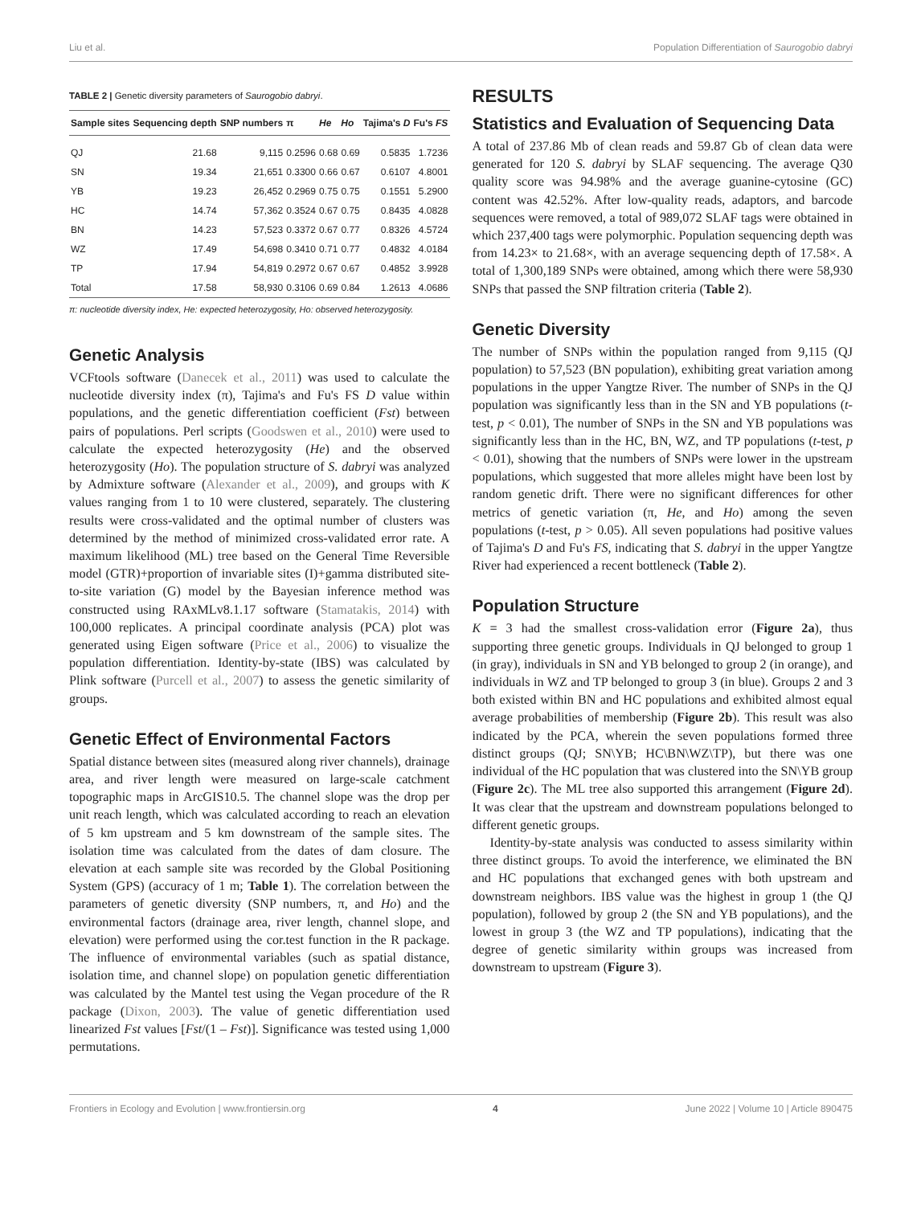Liu et al. Population Differentiation of Saurogobio dabryi
TABLE 2 | Genetic diversity parameters of Saurogobio dabryi.
| Sample sites | Sequencing depth | SNP numbers | π | He | Ho | Tajima's D | Fu's FS |
| --- | --- | --- | --- | --- | --- | --- | --- |
| QJ | 21.68 | 9,115 | 0.2596 | 0.68 | 0.69 | 0.5835 | 1.7236 |
| SN | 19.34 | 21,651 | 0.3300 | 0.66 | 0.67 | 0.6107 | 4.8001 |
| YB | 19.23 | 26,452 | 0.2969 | 0.75 | 0.75 | 0.1551 | 5.2900 |
| HC | 14.74 | 57,362 | 0.3524 | 0.67 | 0.75 | 0.8435 | 4.0828 |
| BN | 14.23 | 57,523 | 0.3372 | 0.67 | 0.77 | 0.8326 | 4.5724 |
| WZ | 17.49 | 54,698 | 0.3410 | 0.71 | 0.77 | 0.4832 | 4.0184 |
| TP | 17.94 | 54,819 | 0.2972 | 0.67 | 0.67 | 0.4852 | 3.9928 |
| Total | 17.58 | 58,930 | 0.3106 | 0.69 | 0.84 | 1.2613 | 4.0686 |
π: nucleotide diversity index, He: expected heterozygosity, Ho: observed heterozygosity.
Genetic Analysis
VCFtools software (Danecek et al., 2011) was used to calculate the nucleotide diversity index (π), Tajima's and Fu's FS D value within populations, and the genetic differentiation coefficient (Fst) between pairs of populations. Perl scripts (Goodswen et al., 2010) were used to calculate the expected heterozygosity (He) and the observed heterozygosity (Ho). The population structure of S. dabryi was analyzed by Admixture software (Alexander et al., 2009), and groups with K values ranging from 1 to 10 were clustered, separately. The clustering results were cross-validated and the optimal number of clusters was determined by the method of minimized cross-validated error rate. A maximum likelihood (ML) tree based on the General Time Reversible model (GTR)+proportion of invariable sites (I)+gamma distributed site-to-site variation (G) model by the Bayesian inference method was constructed using RAxMLv8.1.17 software (Stamatakis, 2014) with 100,000 replicates. A principal coordinate analysis (PCA) plot was generated using Eigen software (Price et al., 2006) to visualize the population differentiation. Identity-by-state (IBS) was calculated by Plink software (Purcell et al., 2007) to assess the genetic similarity of groups.
Genetic Effect of Environmental Factors
Spatial distance between sites (measured along river channels), drainage area, and river length were measured on large-scale catchment topographic maps in ArcGIS10.5. The channel slope was the drop per unit reach length, which was calculated according to reach an elevation of 5 km upstream and 5 km downstream of the sample sites. The isolation time was calculated from the dates of dam closure. The elevation at each sample site was recorded by the Global Positioning System (GPS) (accuracy of 1 m; Table 1). The correlation between the parameters of genetic diversity (SNP numbers, π, and Ho) and the environmental factors (drainage area, river length, channel slope, and elevation) were performed using the cor.test function in the R package. The influence of environmental variables (such as spatial distance, isolation time, and channel slope) on population genetic differentiation was calculated by the Mantel test using the Vegan procedure of the R package (Dixon, 2003). The value of genetic differentiation used linearized Fst values [Fst/(1 – Fst)]. Significance was tested using 1,000 permutations.
RESULTS
Statistics and Evaluation of Sequencing Data
A total of 237.86 Mb of clean reads and 59.87 Gb of clean data were generated for 120 S. dabryi by SLAF sequencing. The average Q30 quality score was 94.98% and the average guanine-cytosine (GC) content was 42.52%. After low-quality reads, adaptors, and barcode sequences were removed, a total of 989,072 SLAF tags were obtained in which 237,400 tags were polymorphic. Population sequencing depth was from 14.23× to 21.68×, with an average sequencing depth of 17.58×. A total of 1,300,189 SNPs were obtained, among which there were 58,930 SNPs that passed the SNP filtration criteria (Table 2).
Genetic Diversity
The number of SNPs within the population ranged from 9,115 (QJ population) to 57,523 (BN population), exhibiting great variation among populations in the upper Yangtze River. The number of SNPs in the QJ population was significantly less than in the SN and YB populations (t-test, p < 0.01), The number of SNPs in the SN and YB populations was significantly less than in the HC, BN, WZ, and TP populations (t-test, p < 0.01), showing that the numbers of SNPs were lower in the upstream populations, which suggested that more alleles might have been lost by random genetic drift. There were no significant differences for other metrics of genetic variation (π, He, and Ho) among the seven populations (t-test, p > 0.05). All seven populations had positive values of Tajima's D and Fu's FS, indicating that S. dabryi in the upper Yangtze River had experienced a recent bottleneck (Table 2).
Population Structure
K = 3 had the smallest cross-validation error (Figure 2a), thus supporting three genetic groups. Individuals in QJ belonged to group 1 (in gray), individuals in SN and YB belonged to group 2 (in orange), and individuals in WZ and TP belonged to group 3 (in blue). Groups 2 and 3 both existed within BN and HC populations and exhibited almost equal average probabilities of membership (Figure 2b). This result was also indicated by the PCA, wherein the seven populations formed three distinct groups (QJ; SN\YB; HC\BN\WZ\TP), but there was one individual of the HC population that was clustered into the SN\YB group (Figure 2c). The ML tree also supported this arrangement (Figure 2d). It was clear that the upstream and downstream populations belonged to different genetic groups.
Identity-by-state analysis was conducted to assess similarity within three distinct groups. To avoid the interference, we eliminated the BN and HC populations that exchanged genes with both upstream and downstream neighbors. IBS value was the highest in group 1 (the QJ population), followed by group 2 (the SN and YB populations), and the lowest in group 3 (the WZ and TP populations), indicating that the degree of genetic similarity within groups was increased from downstream to upstream (Figure 3).
Frontiers in Ecology and Evolution | www.frontiersin.org 4 June 2022 | Volume 10 | Article 890475